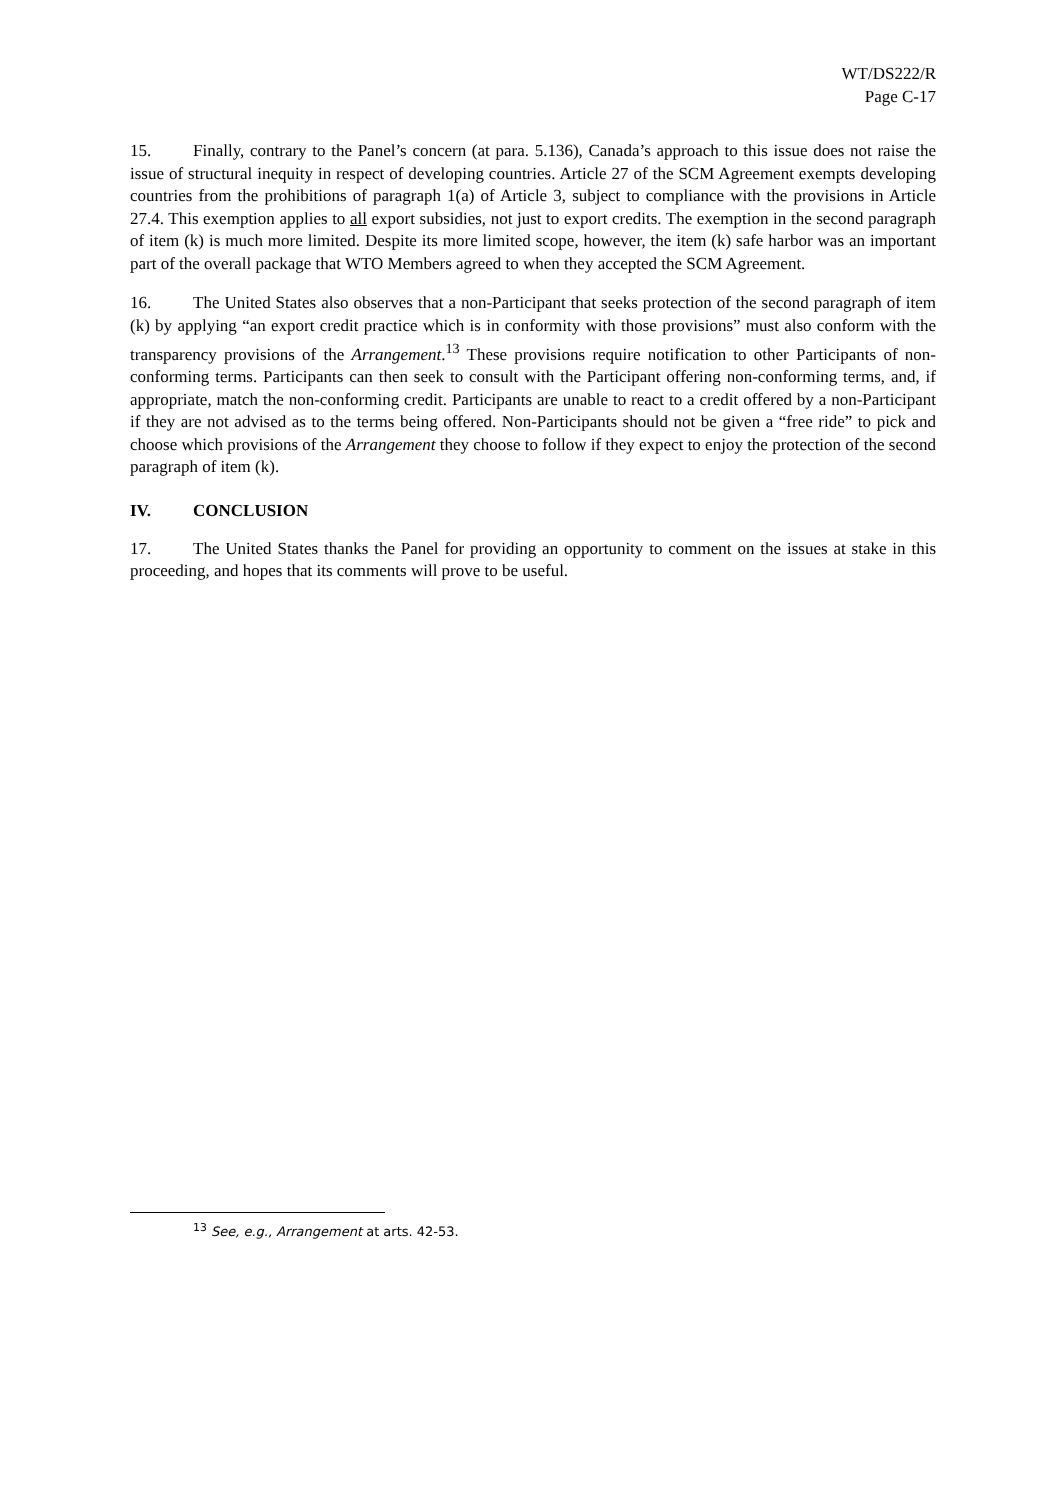WT/DS222/R
Page C-17
15. Finally, contrary to the Panel’s concern (at para. 5.136), Canada’s approach to this issue does not raise the issue of structural inequity in respect of developing countries. Article 27 of the SCM Agreement exempts developing countries from the prohibitions of paragraph 1(a) of Article 3, subject to compliance with the provisions in Article 27.4. This exemption applies to all export subsidies, not just to export credits. The exemption in the second paragraph of item (k) is much more limited. Despite its more limited scope, however, the item (k) safe harbor was an important part of the overall package that WTO Members agreed to when they accepted the SCM Agreement.
16. The United States also observes that a non-Participant that seeks protection of the second paragraph of item (k) by applying “an export credit practice which is in conformity with those provisions” must also conform with the transparency provisions of the Arrangement.<sup>13</sup> These provisions require notification to other Participants of non-conforming terms. Participants can then seek to consult with the Participant offering non-conforming terms, and, if appropriate, match the non-conforming credit. Participants are unable to react to a credit offered by a non-Participant if they are not advised as to the terms being offered. Non-Participants should not be given a “free ride” to pick and choose which provisions of the Arrangement they choose to follow if they expect to enjoy the protection of the second paragraph of item (k).
IV. CONCLUSION
17. The United States thanks the Panel for providing an opportunity to comment on the issues at stake in this proceeding, and hopes that its comments will prove to be useful.
<sup>13</sup> See, e.g., Arrangement at arts. 42-53.